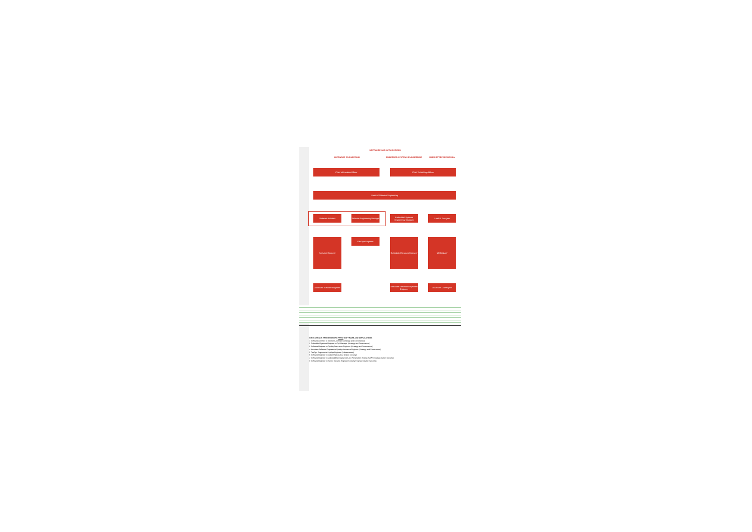SOFTWARE AND APPLICATIONS
SOFTWARE ENGINEERING EMBEDDED SYSTEMS ENGINEERING USER INTERFACE DESIGN
Chief Information Officer Chief Technology Officer
Head of Software Engineering
Software Architect
Software Engineering Manager
Embedded Systems Engineering Manager
Lead UI Designer
Software Engineer DevOps Engineer
Embedded Systems Engineer
UI Designer
Associate Software Engineer
Associate Embedded Systems Engineer
Associate UI Designer
CROSS TRACK PROGRESSIONS FROM SOFTWARE AND APPLICATIONS
1 Software Architect to Solutions Architect (Strategy and Governance)
2 Embedded Systems Engineer to QA Manager (Strategy and Governance)
3 Software Engineer to Quality Assurance Engineer (Strategy and Governance)
4 Associate Software Engineer to Quality Assurance Engineer (Strategy and Governance)
5 DevOps Engineer to SysOps Engineer (Infrastructure)
6 Software Engineer to Cyber Risk Analyst (Cyber Security)
7 Software Engineer to Vulnerability Assessment and Penetration Testing (VAPT) Analyst (Cyber Security)
8 Software Engineer to Senior Security Engineer/Security Engineer (Cyber Security)